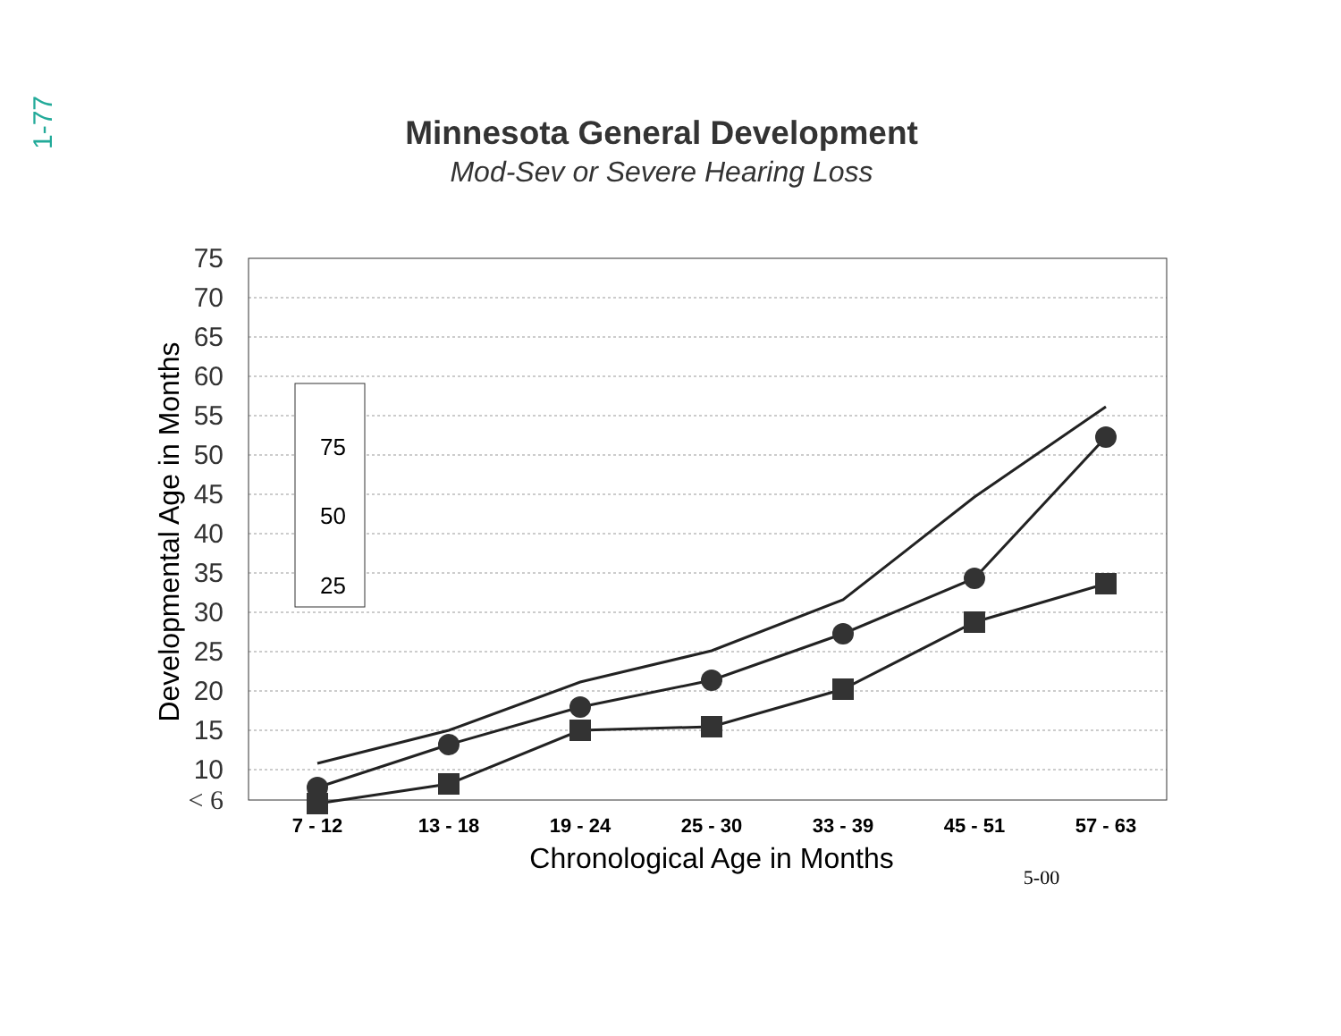1-77
Minnesota General Development
Mod-Sev or Severe Hearing Loss
75
70
65
60
55
50
45
40
35
30
25
20
15
10
< 6
Developmental Age in Months
7 - 12
13 - 18
19 - 24
25 - 30
33 - 39
45 - 51
57 - 63
Chronological Age in Months
5-00
75
50
25